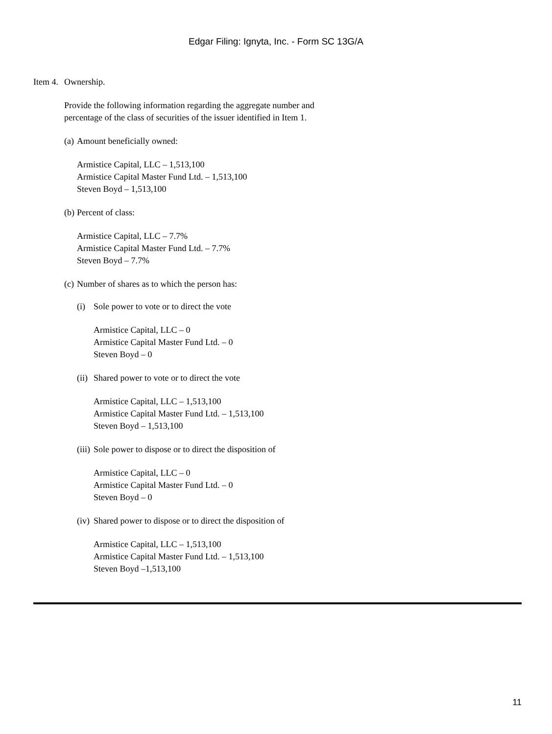Edgar Filing: Ignyta, Inc. - Form SC 13G/A
Item 4. Ownership.
Provide the following information regarding the aggregate number and percentage of the class of securities of the issuer identified in Item 1.
(a) Amount beneficially owned:
Armistice Capital, LLC – 1,513,100
Armistice Capital Master Fund Ltd. – 1,513,100
Steven Boyd – 1,513,100
(b) Percent of class:
Armistice Capital, LLC – 7.7%
Armistice Capital Master Fund Ltd. – 7.7%
Steven Boyd – 7.7%
(c) Number of shares as to which the person has:
(i) Sole power to vote or to direct the vote
Armistice Capital, LLC – 0
Armistice Capital Master Fund Ltd. – 0
Steven Boyd – 0
(ii) Shared power to vote or to direct the vote
Armistice Capital, LLC – 1,513,100
Armistice Capital Master Fund Ltd. – 1,513,100
Steven Boyd – 1,513,100
(iii) Sole power to dispose or to direct the disposition of
Armistice Capital, LLC – 0
Armistice Capital Master Fund Ltd. – 0
Steven Boyd – 0
(iv) Shared power to dispose or to direct the disposition of
Armistice Capital, LLC – 1,513,100
Armistice Capital Master Fund Ltd. – 1,513,100
Steven Boyd –1,513,100
11